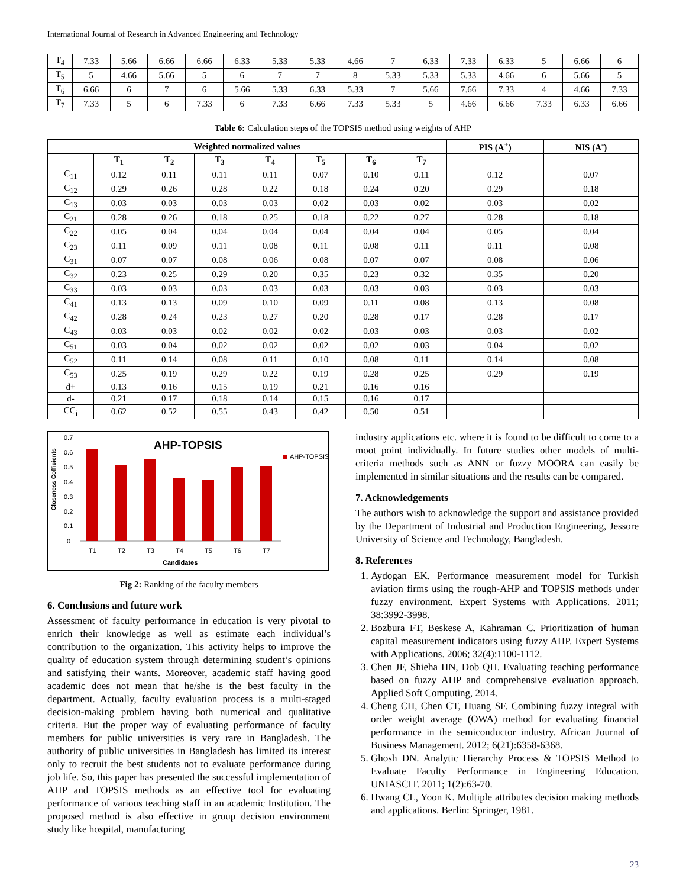International Journal of Research in Advanced Engineering and Technology
| T<sub>4</sub> | 7.33 | 5.66 | 6.66 | 6.66 | 6.33 | 5.33 | 5.33 | 4.66 | 7 | 6.33 | 7.33 | 6.33 | 5 | 6.66 | 6 |
| T<sub>5</sub> | 5 | 4.66 | 5.66 | 5 | 6 | 7 | 7 | 8 | 5.33 | 5.33 | 5.33 | 4.66 | 6 | 5.66 | 5 |
| T<sub>6</sub> | 6.66 | 6 | 7 | 6 | 5.66 | 5.33 | 6.33 | 5.33 | 7 | 5.66 | 7.66 | 7.33 | 4 | 4.66 | 7.33 |
| T<sub>7</sub> | 7.33 | 5 | 6 | 7.33 | 6 | 7.33 | 6.66 | 7.33 | 5.33 | 5 | 4.66 | 6.66 | 7.33 | 6.33 | 6.66 |
Table 6: Calculation steps of the TOPSIS method using weights of AHP
| Weighted normalized values | | | | | | | | PIS (A<sup>+</sup>) | NIS (A<sup>-</sup>) |
| --- | --- | --- | --- | --- | --- | --- | --- | --- | --- |
| | T<sub>1</sub> | T<sub>2</sub> | T<sub>3</sub> | T<sub>4</sub> | T<sub>5</sub> | T<sub>6</sub> | T<sub>7</sub> | | |
| C<sub>11</sub> | 0.12 | 0.11 | 0.11 | 0.11 | 0.07 | 0.10 | 0.11 | 0.12 | 0.07 |
| C<sub>12</sub> | 0.29 | 0.26 | 0.28 | 0.22 | 0.18 | 0.24 | 0.20 | 0.29 | 0.18 |
| C<sub>13</sub> | 0.03 | 0.03 | 0.03 | 0.03 | 0.02 | 0.03 | 0.02 | 0.03 | 0.02 |
| C<sub>21</sub> | 0.28 | 0.26 | 0.18 | 0.25 | 0.18 | 0.22 | 0.27 | 0.28 | 0.18 |
| C<sub>22</sub> | 0.05 | 0.04 | 0.04 | 0.04 | 0.04 | 0.04 | 0.04 | 0.05 | 0.04 |
| C<sub>23</sub> | 0.11 | 0.09 | 0.11 | 0.08 | 0.11 | 0.08 | 0.11 | 0.11 | 0.08 |
| C<sub>31</sub> | 0.07 | 0.07 | 0.08 | 0.06 | 0.08 | 0.07 | 0.07 | 0.08 | 0.06 |
| C<sub>32</sub> | 0.23 | 0.25 | 0.29 | 0.20 | 0.35 | 0.23 | 0.32 | 0.35 | 0.20 |
| C<sub>33</sub> | 0.03 | 0.03 | 0.03 | 0.03 | 0.03 | 0.03 | 0.03 | 0.03 | 0.03 |
| C<sub>41</sub> | 0.13 | 0.13 | 0.09 | 0.10 | 0.09 | 0.11 | 0.08 | 0.13 | 0.08 |
| C<sub>42</sub> | 0.28 | 0.24 | 0.23 | 0.27 | 0.20 | 0.28 | 0.17 | 0.28 | 0.17 |
| C<sub>43</sub> | 0.03 | 0.03 | 0.02 | 0.02 | 0.02 | 0.03 | 0.03 | 0.03 | 0.02 |
| C<sub>51</sub> | 0.03 | 0.04 | 0.02 | 0.02 | 0.02 | 0.02 | 0.03 | 0.04 | 0.02 |
| C<sub>52</sub> | 0.11 | 0.14 | 0.08 | 0.11 | 0.10 | 0.08 | 0.11 | 0.14 | 0.08 |
| C<sub>53</sub> | 0.25 | 0.19 | 0.29 | 0.22 | 0.19 | 0.28 | 0.25 | 0.29 | 0.19 |
| d+ | 0.13 | 0.16 | 0.15 | 0.19 | 0.21 | 0.16 | 0.16 | | |
| d- | 0.21 | 0.17 | 0.18 | 0.14 | 0.15 | 0.16 | 0.17 | | |
| CC<sub>i</sub> | 0.62 | 0.52 | 0.55 | 0.43 | 0.42 | 0.50 | 0.51 | | |
AHP-TOPSIS
AHP-TOPSIS
Closeness Cofficients
0.7
0.6
0.5
0.4
0.3
0.2
0.1
0
T1
T2
T3
T4
T5
T6
T7
Candidates
Fig 2: Ranking of the faculty members
6. Conclusions and future work
Assessment of faculty performance in education is very pivotal to enrich their knowledge as well as estimate each individual’s contribution to the organization. This activity helps to improve the quality of education system through determining student’s opinions and satisfying their wants. Moreover, academic staff having good academic does not mean that he/she is the best faculty in the department. Actually, faculty evaluation process is a multi-staged decision-making problem having both numerical and qualitative criteria. But the proper way of evaluating performance of faculty members for public universities is very rare in Bangladesh. The authority of public universities in Bangladesh has limited its interest only to recruit the best students not to evaluate performance during job life. So, this paper has presented the successful implementation of AHP and TOPSIS methods as an effective tool for evaluating performance of various teaching staff in an academic Institution. The proposed method is also effective in group decision environment study like hospital, manufacturing
industry applications etc. where it is found to be difficult to come to a moot point individually. In future studies other models of multi-criteria methods such as ANN or fuzzy MOORA can easily be implemented in similar situations and the results can be compared.
7. Acknowledgements
The authors wish to acknowledge the support and assistance provided by the Department of Industrial and Production Engineering, Jessore University of Science and Technology, Bangladesh.
8. References
1. Aydogan EK. Performance measurement model for Turkish aviation firms using the rough-AHP and TOPSIS methods under fuzzy environment. Expert Systems with Applications. 2011; 38:3992-3998.
2. Bozbura FT, Beskese A, Kahraman C. Prioritization of human capital measurement indicators using fuzzy AHP. Expert Systems with Applications. 2006; 32(4):1100-1112.
3. Chen JF, Shieha HN, Dob QH. Evaluating teaching performance based on fuzzy AHP and comprehensive evaluation approach. Applied Soft Computing, 2014.
4. Cheng CH, Chen CT, Huang SF. Combining fuzzy integral with order weight average (OWA) method for evaluating financial performance in the semiconductor industry. African Journal of Business Management. 2012; 6(21):6358-6368.
5. Ghosh DN. Analytic Hierarchy Process & TOPSIS Method to Evaluate Faculty Performance in Engineering Education. UNIASCIT. 2011; 1(2):63-70.
6. Hwang CL, Yoon K. Multiple attributes decision making methods and applications. Berlin: Springer, 1981.
23